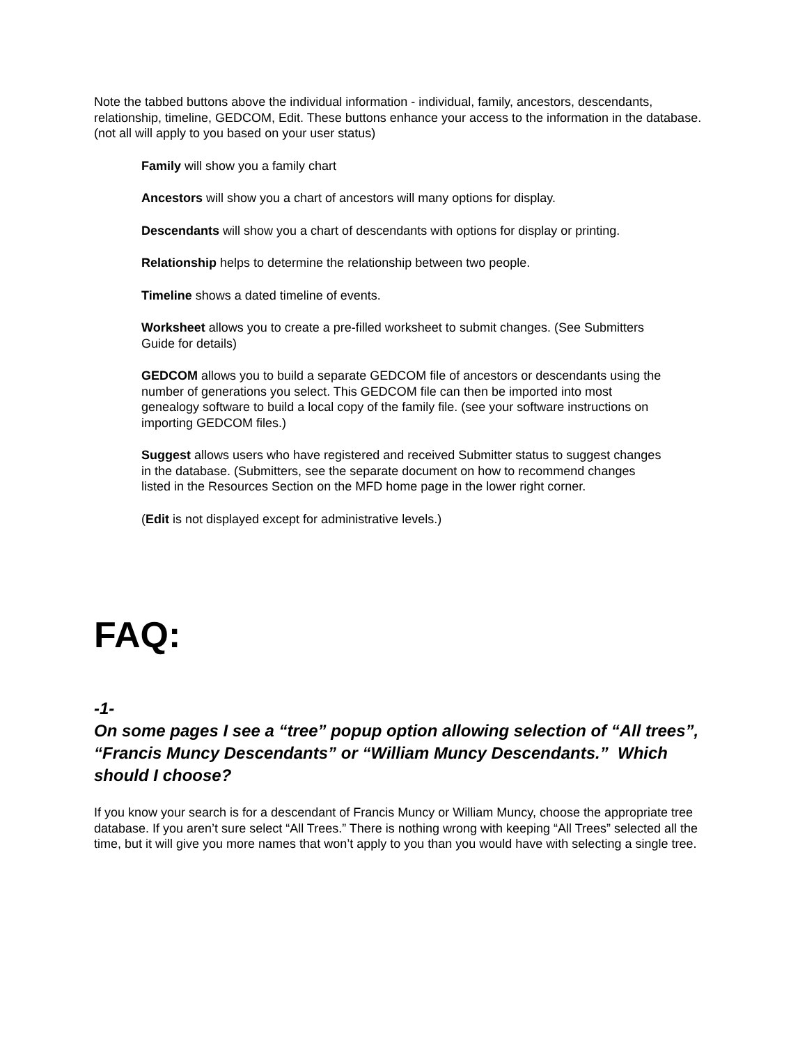Note the tabbed buttons above the individual information - individual, family, ancestors, descendants, relationship, timeline, GEDCOM, Edit. These buttons enhance your access to the information in the database. (not all will apply to you based on your user status)
Family will show you a family chart
Ancestors will show you a chart of ancestors will many options for display.
Descendants will show you a chart of descendants with options for display or printing.
Relationship helps to determine the relationship between two people.
Timeline shows a dated timeline of events.
Worksheet allows you to create a pre-filled worksheet to submit changes. (See Submitters Guide for details)
GEDCOM allows you to build a separate GEDCOM file of ancestors or descendants using the number of generations you select. This GEDCOM file can then be imported into most genealogy software to build a local copy of the family file. (see your software instructions on importing GEDCOM files.)
Suggest allows users who have registered and received Submitter status to suggest changes in the database. (Submitters, see the separate document on how to recommend changes listed in the Resources Section on the MFD home page in the lower right corner.
(Edit is not displayed except for administrative levels.)
FAQ:
-1-
On some pages I see a “tree” popup option allowing selection of “All trees”, “Francis Muncy Descendants” or “William Muncy Descendants.” Which should I choose?
If you know your search is for a descendant of Francis Muncy or William Muncy, choose the appropriate tree database. If you aren’t sure select “All Trees.” There is nothing wrong with keeping “All Trees” selected all the time, but it will give you more names that won’t apply to you than you would have with selecting a single tree.